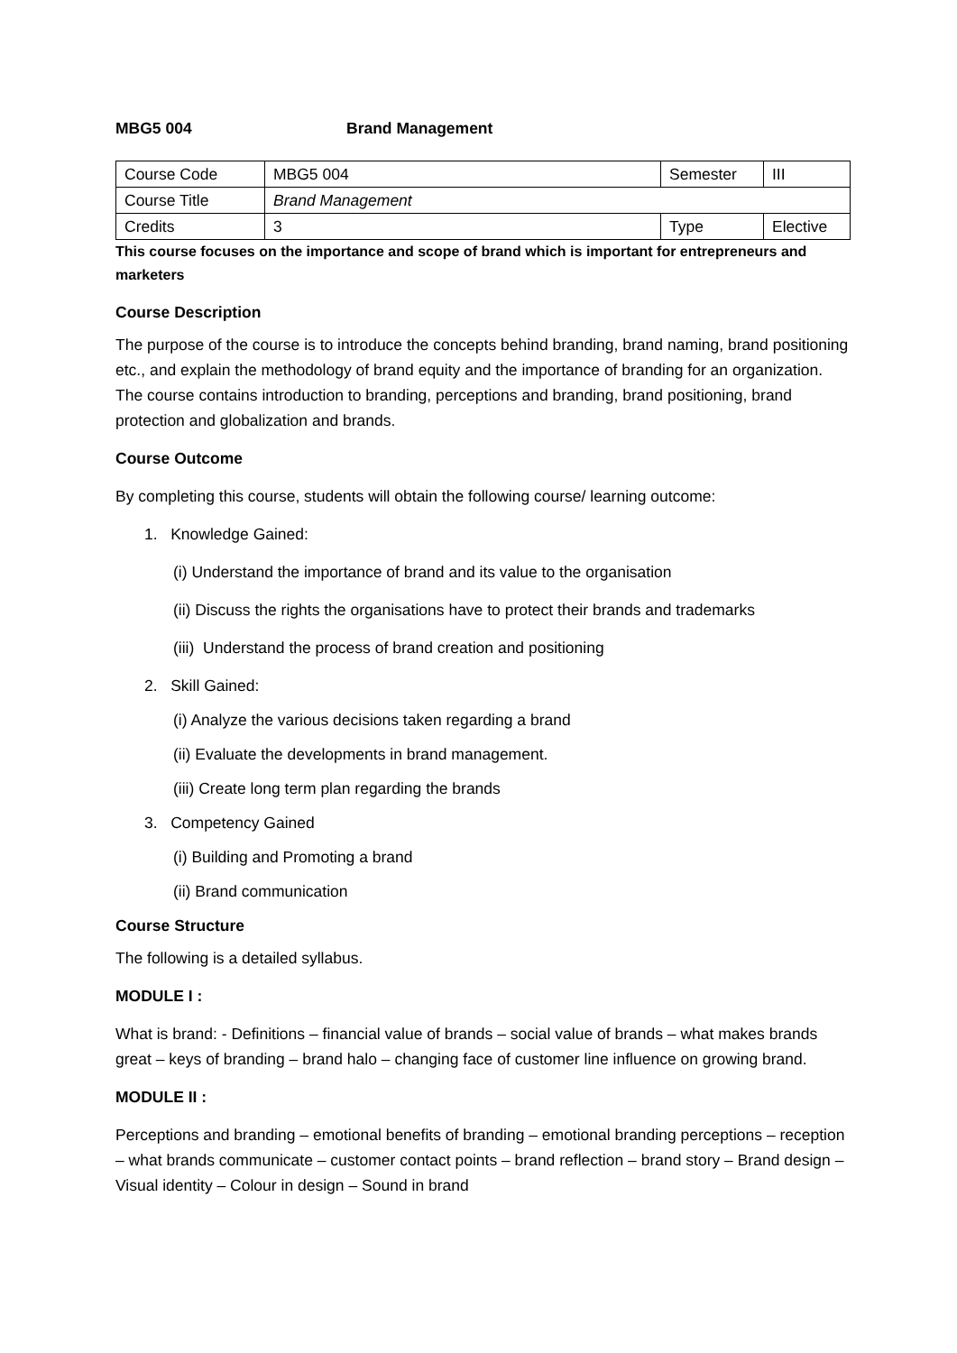MBG5 004 Brand Management
| Course Code | MBG5 004 | Semester | III |
| Course Title | Brand Management | | |
| Credits | 3 | Type | Elective |
This course focuses on the importance and scope of brand which is important for entrepreneurs and marketers
Course Description
The purpose of the course is to introduce the concepts behind branding, brand naming, brand positioning etc., and explain the methodology of brand equity and the importance of branding for an organization. The course contains introduction to branding, perceptions and branding, brand positioning, brand protection and globalization and brands.
Course Outcome
By completing this course, students will obtain the following course/ learning outcome:
1. Knowledge Gained:
(i) Understand the importance of brand and its value to the organisation
(ii) Discuss the rights the organisations have to protect their brands and trademarks
(iii) Understand the process of brand creation and positioning
2. Skill Gained:
(i) Analyze the various decisions taken regarding a brand
(ii) Evaluate the developments in brand management.
(iii) Create long term plan regarding the brands
3. Competency Gained
(i) Building and Promoting a brand
(ii) Brand communication
Course Structure
The following is a detailed syllabus.
MODULE I :
What is brand: - Definitions – financial value of brands – social value of brands – what makes brands great – keys of branding – brand halo – changing face of customer line influence on growing brand.
MODULE II :
Perceptions and branding – emotional benefits of branding – emotional branding perceptions – reception – what brands communicate – customer contact points – brand reflection – brand story – Brand design – Visual identity – Colour in design – Sound in brand